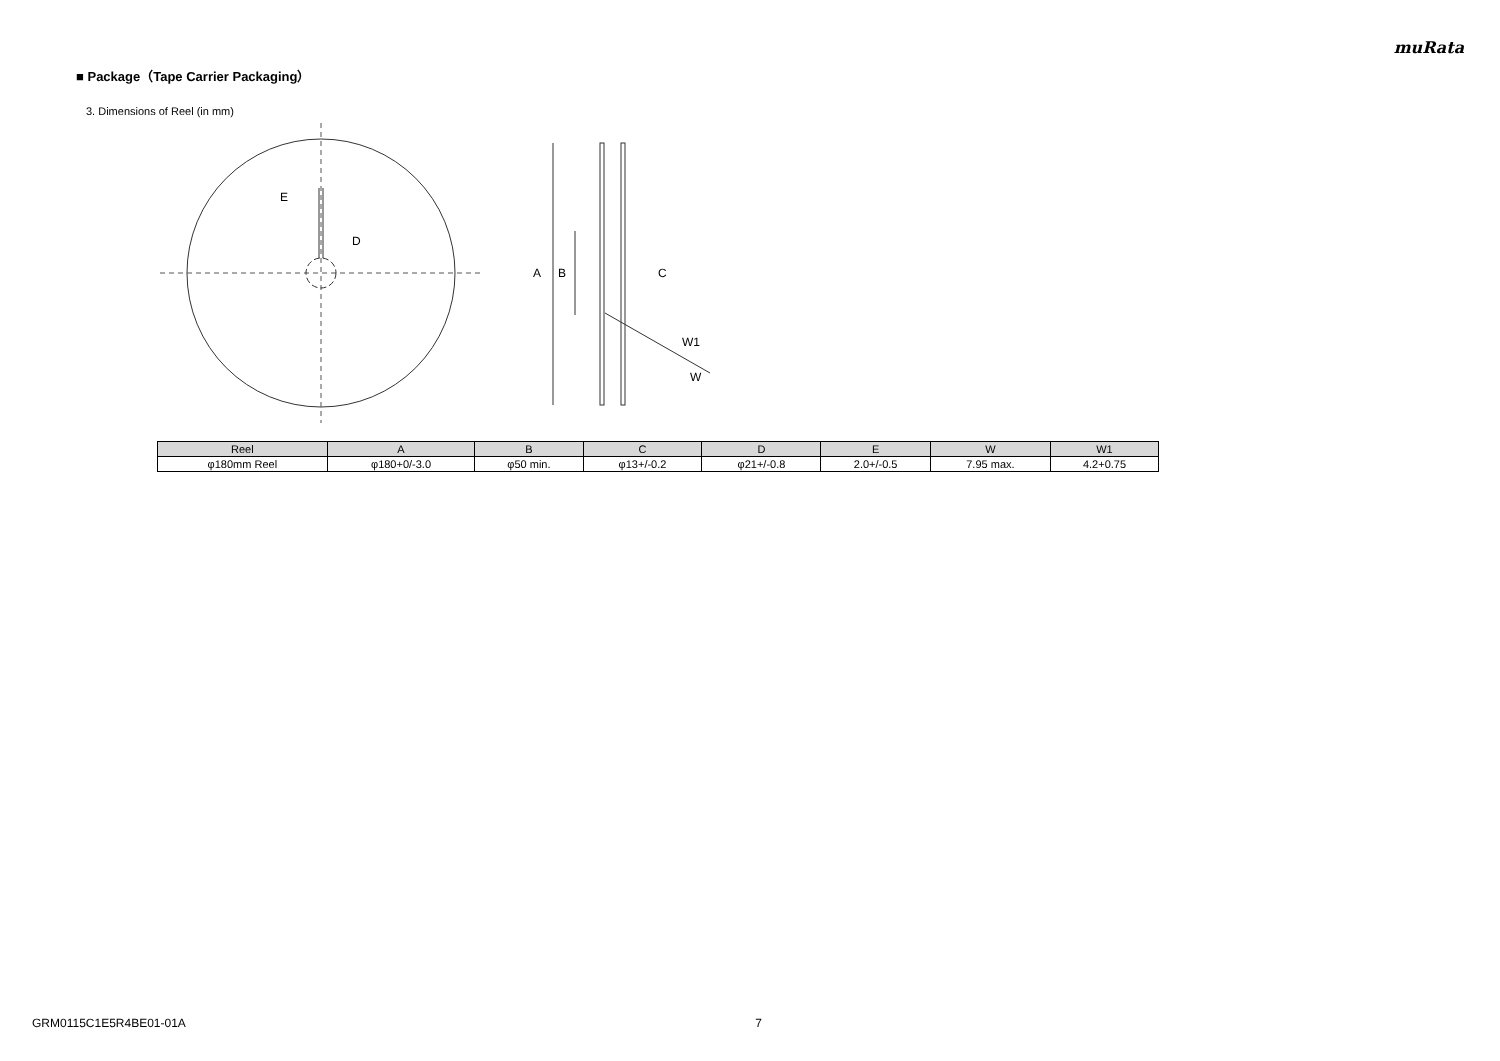muRata
■ Package（Tape Carrier Packaging）
3. Dimensions of Reel (in mm)
E
D
A
B
C
W1
W
| Reel | A | B | C | D | E | W | W1 |
| --- | --- | --- | --- | --- | --- | --- | --- |
| φ180mm Reel | φ180+0/-3.0 | φ50 min. | φ13+/-0.2 | φ21+/-0.8 | 2.0+/-0.5 | 7.95 max. | 4.2+0.75 |
GRM0115C1E5R4BE01-01A 7